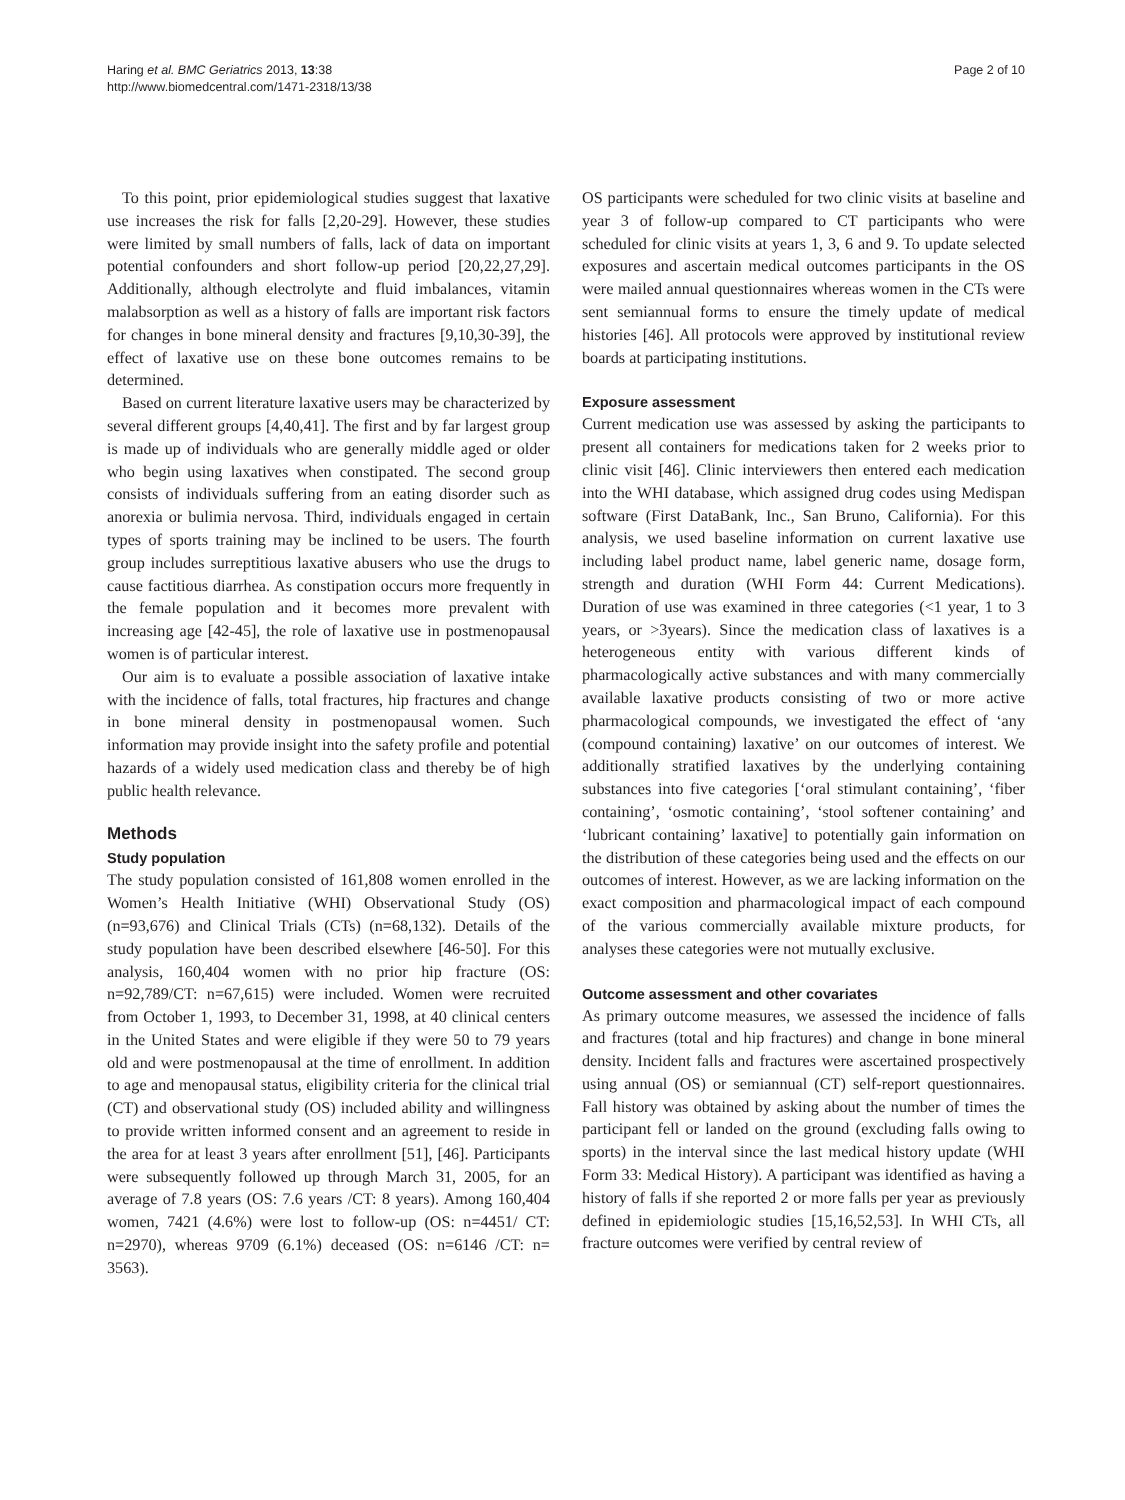Haring et al. BMC Geriatrics 2013, 13:38
http://www.biomedcentral.com/1471-2318/13/38
Page 2 of 10
To this point, prior epidemiological studies suggest that laxative use increases the risk for falls [2,20-29]. However, these studies were limited by small numbers of falls, lack of data on important potential confounders and short follow-up period [20,22,27,29]. Additionally, although electrolyte and fluid imbalances, vitamin malabsorption as well as a history of falls are important risk factors for changes in bone mineral density and fractures [9,10,30-39], the effect of laxative use on these bone outcomes remains to be determined.
Based on current literature laxative users may be characterized by several different groups [4,40,41]. The first and by far largest group is made up of individuals who are generally middle aged or older who begin using laxatives when constipated. The second group consists of individuals suffering from an eating disorder such as anorexia or bulimia nervosa. Third, individuals engaged in certain types of sports training may be inclined to be users. The fourth group includes surreptitious laxative abusers who use the drugs to cause factitious diarrhea. As constipation occurs more frequently in the female population and it becomes more prevalent with increasing age [42-45], the role of laxative use in postmenopausal women is of particular interest.
Our aim is to evaluate a possible association of laxative intake with the incidence of falls, total fractures, hip fractures and change in bone mineral density in postmenopausal women. Such information may provide insight into the safety profile and potential hazards of a widely used medication class and thereby be of high public health relevance.
Methods
Study population
The study population consisted of 161,808 women enrolled in the Women’s Health Initiative (WHI) Observational Study (OS) (n=93,676) and Clinical Trials (CTs) (n=68,132). Details of the study population have been described elsewhere [46-50]. For this analysis, 160,404 women with no prior hip fracture (OS: n=92,789/CT: n=67,615) were included. Women were recruited from October 1, 1993, to December 31, 1998, at 40 clinical centers in the United States and were eligible if they were 50 to 79 years old and were postmenopausal at the time of enrollment. In addition to age and menopausal status, eligibility criteria for the clinical trial (CT) and observational study (OS) included ability and willingness to provide written informed consent and an agreement to reside in the area for at least 3 years after enrollment [51], [46]. Participants were subsequently followed up through March 31, 2005, for an average of 7.8 years (OS: 7.6 years /CT: 8 years). Among 160,404 women, 7421 (4.6%) were lost to follow-up (OS: n=4451/ CT: n=2970), whereas 9709 (6.1%) deceased (OS: n=6146 /CT: n= 3563).
OS participants were scheduled for two clinic visits at baseline and year 3 of follow-up compared to CT participants who were scheduled for clinic visits at years 1, 3, 6 and 9. To update selected exposures and ascertain medical outcomes participants in the OS were mailed annual questionnaires whereas women in the CTs were sent semiannual forms to ensure the timely update of medical histories [46]. All protocols were approved by institutional review boards at participating institutions.
Exposure assessment
Current medication use was assessed by asking the participants to present all containers for medications taken for 2 weeks prior to clinic visit [46]. Clinic interviewers then entered each medication into the WHI database, which assigned drug codes using Medispan software (First DataBank, Inc., San Bruno, California). For this analysis, we used baseline information on current laxative use including label product name, label generic name, dosage form, strength and duration (WHI Form 44: Current Medications). Duration of use was examined in three categories (<1 year, 1 to 3 years, or >3years). Since the medication class of laxatives is a heterogeneous entity with various different kinds of pharmacologically active substances and with many commercially available laxative products consisting of two or more active pharmacological compounds, we investigated the effect of ‘any (compound containing) laxative’ on our outcomes of interest. We additionally stratified laxatives by the underlying containing substances into five categories [‘oral stimulant containing’, ‘fiber containing’, ‘osmotic containing’, ‘stool softener containing’ and ‘lubricant containing’ laxative] to potentially gain information on the distribution of these categories being used and the effects on our outcomes of interest. However, as we are lacking information on the exact composition and pharmacological impact of each compound of the various commercially available mixture products, for analyses these categories were not mutually exclusive.
Outcome assessment and other covariates
As primary outcome measures, we assessed the incidence of falls and fractures (total and hip fractures) and change in bone mineral density. Incident falls and fractures were ascertained prospectively using annual (OS) or semiannual (CT) self-report questionnaires. Fall history was obtained by asking about the number of times the participant fell or landed on the ground (excluding falls owing to sports) in the interval since the last medical history update (WHI Form 33: Medical History). A participant was identified as having a history of falls if she reported 2 or more falls per year as previously defined in epidemiologic studies [15,16,52,53]. In WHI CTs, all fracture outcomes were verified by central review of